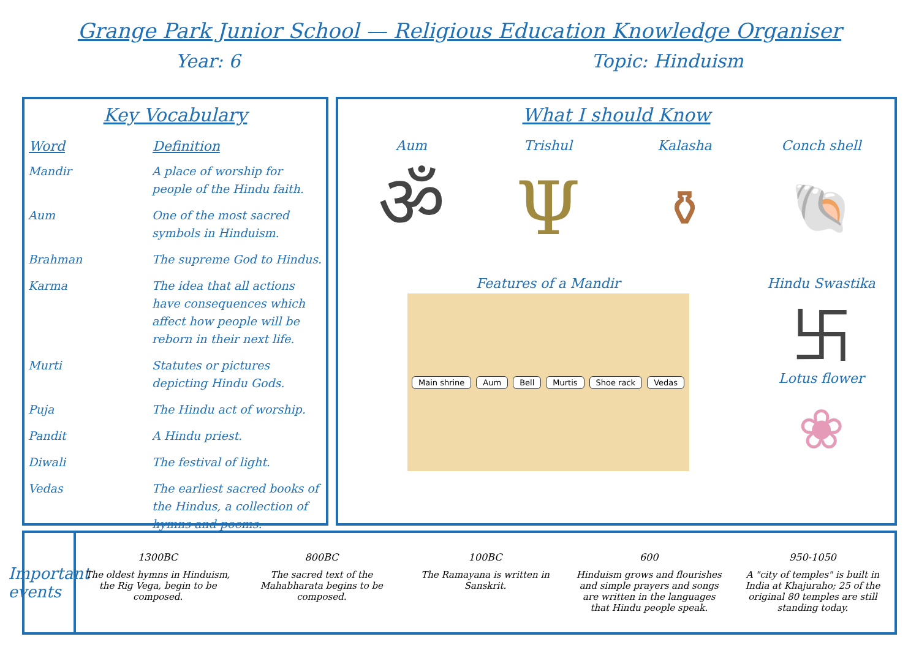Grange Park Junior School — Religious Education Knowledge Organiser
Year: 6 Topic: Hinduism
Key Vocabulary
| Word | Definition |
| --- | --- |
| Mandir | A place of worship for people of the Hindu faith. |
| Aum | One of the most sacred symbols in Hinduism. |
| Brahman | The supreme God to Hindus. |
| Karma | The idea that all actions have consequences which affect how people will be reborn in their next life. |
| Murti | Statutes or pictures depicting Hindu Gods. |
| Puja | The Hindu act of worship. |
| Pandit | A Hindu priest. |
| Diwali | The festival of light. |
| Vedas | The earliest sacred books of the Hindus, a collection of hymns and poems. |
What I should Know
Aum
ॐ
Trishul
Ψ
Kalasha
⚱
Conch shell
🐚
Features of a Mandir
Main shrine Aum Bell Murtis Shoe rack Vedas
Hindu Swastika
卐
Lotus flower
❀
Important events
1300BC
The oldest hymns in Hinduism, the Rig Vega, begin to be composed.
800BC
The sacred text of the Mahabharata begins to be composed.
100BC
The Ramayana is written in Sanskrit.
600
Hinduism grows and flourishes and simple prayers and songs are written in the languages that Hindu people speak.
950-1050
A "city of temples" is built in India at Khajuraho; 25 of the original 80 temples are still standing today.